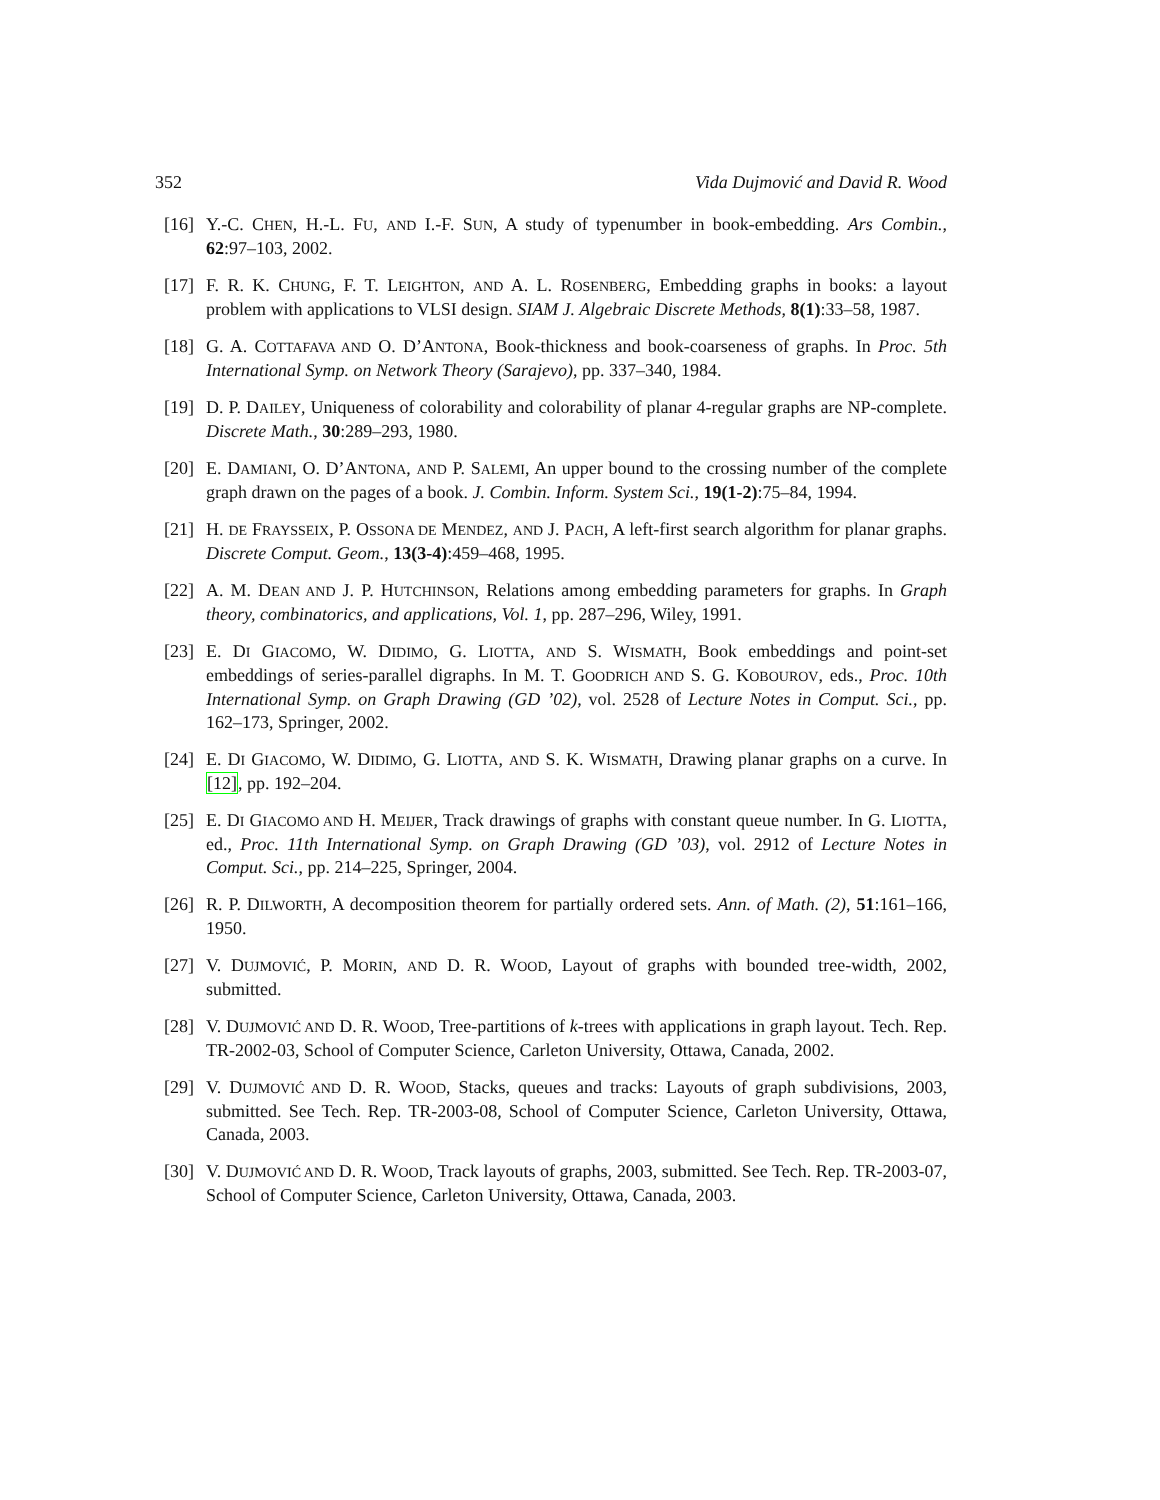352 Vida Dujmović and David R. Wood
[16] Y.-C. CHEN, H.-L. FU, AND I.-F. SUN, A study of typenumber in book-embedding. Ars Combin., 62:97–103, 2002.
[17] F. R. K. CHUNG, F. T. LEIGHTON, AND A. L. ROSENBERG, Embedding graphs in books: a layout problem with applications to VLSI design. SIAM J. Algebraic Discrete Methods, 8(1):33–58, 1987.
[18] G. A. COTTAFAVA AND O. D’ANTONA, Book-thickness and book-coarseness of graphs. In Proc. 5th International Symp. on Network Theory (Sarajevo), pp. 337–340, 1984.
[19] D. P. DAILEY, Uniqueness of colorability and colorability of planar 4-regular graphs are NP-complete. Discrete Math., 30:289–293, 1980.
[20] E. DAMIANI, O. D’ANTONA, AND P. SALEMI, An upper bound to the crossing number of the complete graph drawn on the pages of a book. J. Combin. Inform. System Sci., 19(1-2):75–84, 1994.
[21] H. DE FRAYSSEIX, P. OSSONA DE MENDEZ, AND J. PACH, A left-first search algorithm for planar graphs. Discrete Comput. Geom., 13(3-4):459–468, 1995.
[22] A. M. DEAN AND J. P. HUTCHINSON, Relations among embedding parameters for graphs. In Graph theory, combinatorics, and applications, Vol. 1, pp. 287–296, Wiley, 1991.
[23] E. DI GIACOMO, W. DIDIMO, G. LIOTTA, AND S. WISMATH, Book embeddings and point-set embeddings of series-parallel digraphs. In M. T. GOODRICH AND S. G. KOBOUROV, eds., Proc. 10th International Symp. on Graph Drawing (GD ’02), vol. 2528 of Lecture Notes in Comput. Sci., pp. 162–173, Springer, 2002.
[24] E. DI GIACOMO, W. DIDIMO, G. LIOTTA, AND S. K. WISMATH, Drawing planar graphs on a curve. In [12], pp. 192–204.
[25] E. DI GIACOMO AND H. MEIJER, Track drawings of graphs with constant queue number. In G. LIOTTA, ed., Proc. 11th International Symp. on Graph Drawing (GD ’03), vol. 2912 of Lecture Notes in Comput. Sci., pp. 214–225, Springer, 2004.
[26] R. P. DILWORTH, A decomposition theorem for partially ordered sets. Ann. of Math. (2), 51:161–166, 1950.
[27] V. DUJMOVIĆ, P. MORIN, AND D. R. WOOD, Layout of graphs with bounded tree-width, 2002, submitted.
[28] V. DUJMOVIĆ AND D. R. WOOD, Tree-partitions of k-trees with applications in graph layout. Tech. Rep. TR-2002-03, School of Computer Science, Carleton University, Ottawa, Canada, 2002.
[29] V. DUJMOVIĆ AND D. R. WOOD, Stacks, queues and tracks: Layouts of graph subdivisions, 2003, submitted. See Tech. Rep. TR-2003-08, School of Computer Science, Carleton University, Ottawa, Canada, 2003.
[30] V. DUJMOVIĆ AND D. R. WOOD, Track layouts of graphs, 2003, submitted. See Tech. Rep. TR-2003-07, School of Computer Science, Carleton University, Ottawa, Canada, 2003.